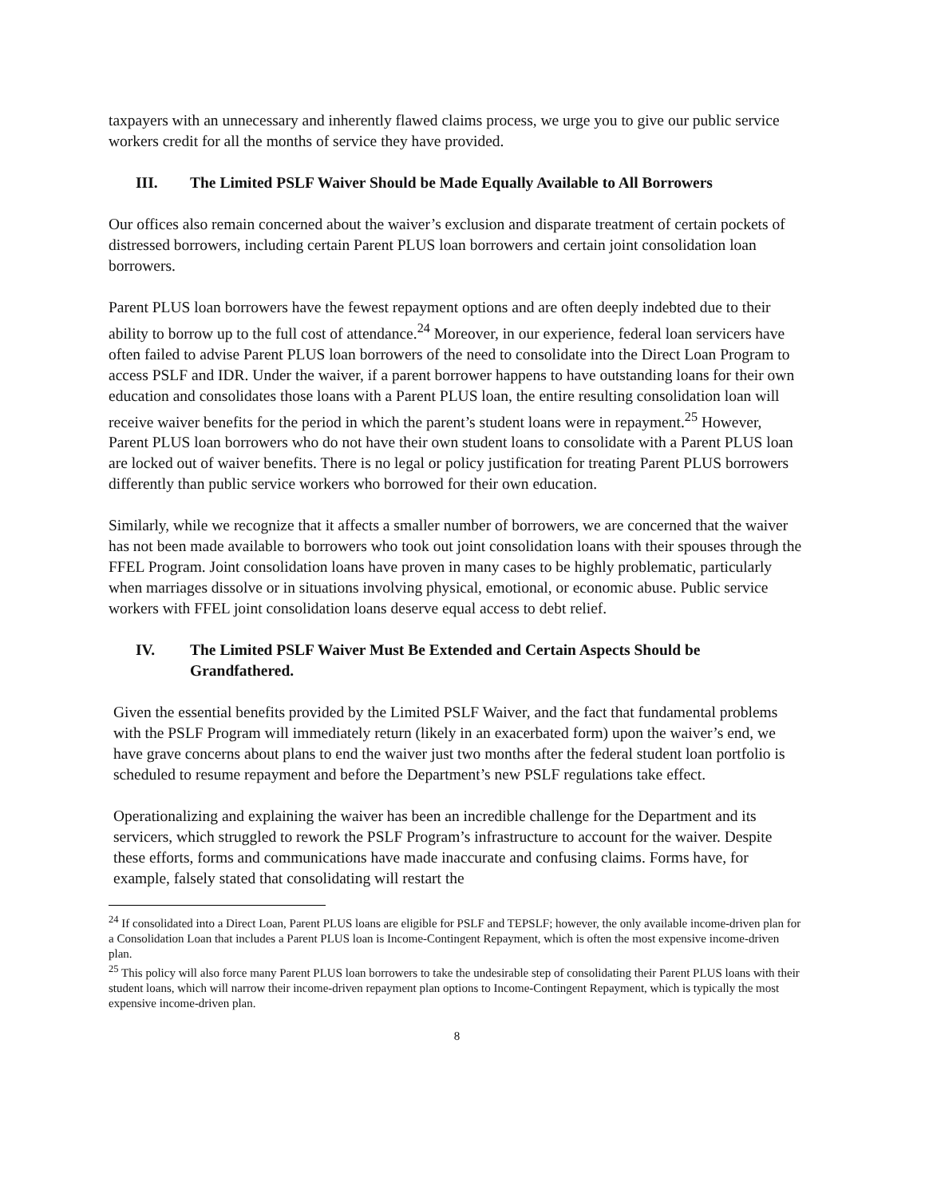taxpayers with an unnecessary and inherently flawed claims process, we urge you to give our public service workers credit for all the months of service they have provided.
III. The Limited PSLF Waiver Should be Made Equally Available to All Borrowers
Our offices also remain concerned about the waiver’s exclusion and disparate treatment of certain pockets of distressed borrowers, including certain Parent PLUS loan borrowers and certain joint consolidation loan borrowers.
Parent PLUS loan borrowers have the fewest repayment options and are often deeply indebted due to their ability to borrow up to the full cost of attendance.<sup>24</sup> Moreover, in our experience, federal loan servicers have often failed to advise Parent PLUS loan borrowers of the need to consolidate into the Direct Loan Program to access PSLF and IDR. Under the waiver, if a parent borrower happens to have outstanding loans for their own education and consolidates those loans with a Parent PLUS loan, the entire resulting consolidation loan will receive waiver benefits for the period in which the parent’s student loans were in repayment.<sup>25</sup> However, Parent PLUS loan borrowers who do not have their own student loans to consolidate with a Parent PLUS loan are locked out of waiver benefits. There is no legal or policy justification for treating Parent PLUS borrowers differently than public service workers who borrowed for their own education.
Similarly, while we recognize that it affects a smaller number of borrowers, we are concerned that the waiver has not been made available to borrowers who took out joint consolidation loans with their spouses through the FFEL Program. Joint consolidation loans have proven in many cases to be highly problematic, particularly when marriages dissolve or in situations involving physical, emotional, or economic abuse. Public service workers with FFEL joint consolidation loans deserve equal access to debt relief.
IV. The Limited PSLF Waiver Must Be Extended and Certain Aspects Should be Grandfathered.
Given the essential benefits provided by the Limited PSLF Waiver, and the fact that fundamental problems with the PSLF Program will immediately return (likely in an exacerbated form) upon the waiver’s end, we have grave concerns about plans to end the waiver just two months after the federal student loan portfolio is scheduled to resume repayment and before the Department’s new PSLF regulations take effect.
Operationalizing and explaining the waiver has been an incredible challenge for the Department and its servicers, which struggled to rework the PSLF Program’s infrastructure to account for the waiver. Despite these efforts, forms and communications have made inaccurate and confusing claims. Forms have, for example, falsely stated that consolidating will restart the
<sup>24</sup> If consolidated into a Direct Loan, Parent PLUS loans are eligible for PSLF and TEPSLF; however, the only available income-driven plan for a Consolidation Loan that includes a Parent PLUS loan is Income-Contingent Repayment, which is often the most expensive income-driven plan.
<sup>25</sup> This policy will also force many Parent PLUS loan borrowers to take the undesirable step of consolidating their Parent PLUS loans with their student loans, which will narrow their income-driven repayment plan options to Income-Contingent Repayment, which is typically the most expensive income-driven plan.
8